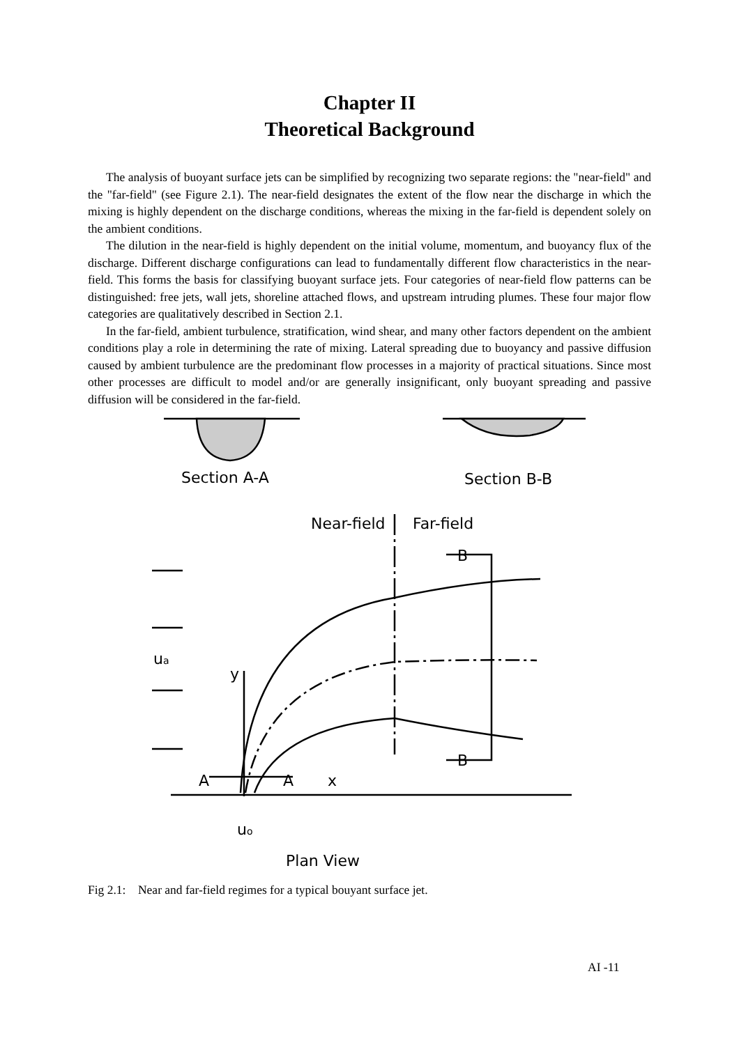Chapter II
Theoretical Background
The analysis of buoyant surface jets can be simplified by recognizing two separate regions: the "near-field" and the "far-field" (see Figure 2.1). The near-field designates the extent of the flow near the discharge in which the mixing is highly dependent on the discharge conditions, whereas the mixing in the far-field is dependent solely on the ambient conditions.
The dilution in the near-field is highly dependent on the initial volume, momentum, and buoyancy flux of the discharge. Different discharge configurations can lead to fundamentally different flow characteristics in the near-field. This forms the basis for classifying buoyant surface jets. Four categories of near-field flow patterns can be distinguished: free jets, wall jets, shoreline attached flows, and upstream intruding plumes. These four major flow categories are qualitatively described in Section 2.1.
In the far-field, ambient turbulence, stratification, wind shear, and many other factors dependent on the ambient conditions play a role in determining the rate of mixing. Lateral spreading due to buoyancy and passive diffusion caused by ambient turbulence are the predominant flow processes in a majority of practical situations. Since most other processes are difficult to model and/or are generally insignificant, only buoyant spreading and passive diffusion will be considered in the far-field.
Section A-A
Section B-B
Near-field
Far-field
B
B
ua
y
A
A
x
uo
Plan View
Fig 2.1: Near and far-field regimes for a typical bouyant surface jet.
AI -11